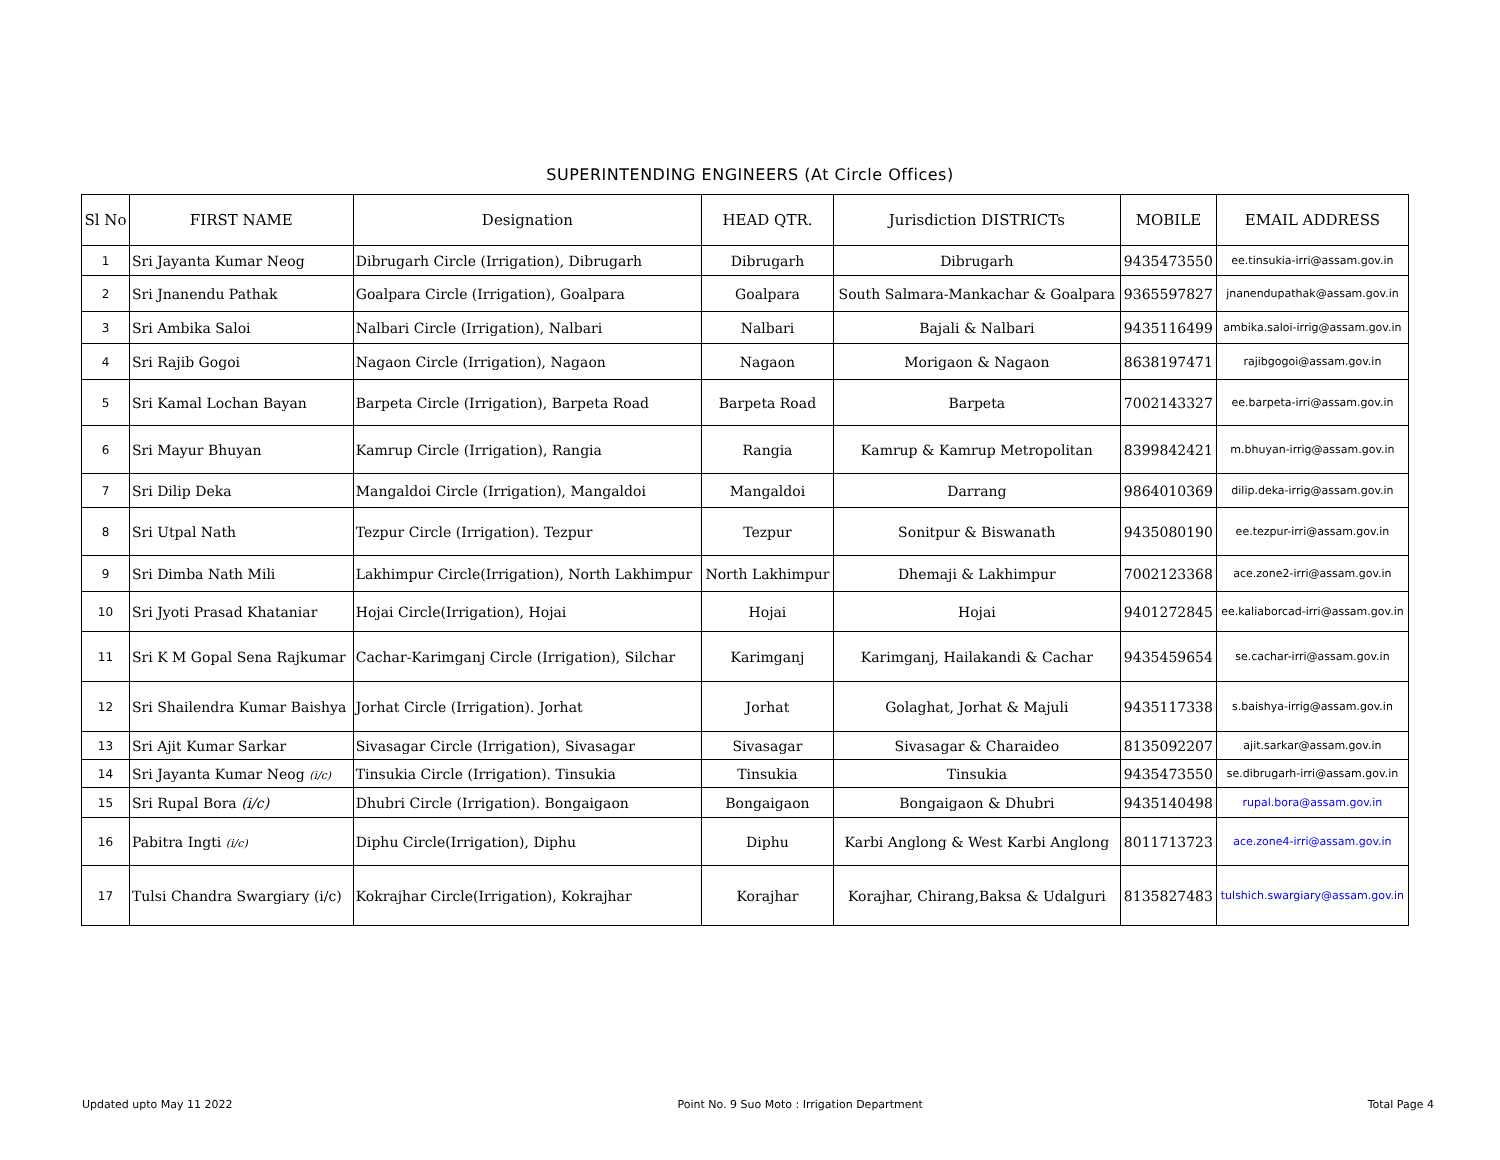SUPERINTENDING ENGINEERS (At Circle Offices)
| Sl No | FIRST NAME | Designation | HEAD QTR. | Jurisdiction DISTRICTs | MOBILE | EMAIL ADDRESS |
| --- | --- | --- | --- | --- | --- | --- |
| 1 | Sri Jayanta Kumar Neog | Dibrugarh Circle (Irrigation), Dibrugarh | Dibrugarh | Dibrugarh | 9435473550 | ee.tinsukia-irri@assam.gov.in |
| 2 | Sri Jnanendu Pathak | Goalpara Circle (Irrigation), Goalpara | Goalpara | South Salmara-Mankachar & Goalpara | 9365597827 | jnanendupathak@assam.gov.in |
| 3 | Sri Ambika Saloi | Nalbari Circle (Irrigation), Nalbari | Nalbari | Bajali & Nalbari | 9435116499 | ambika.saloi-irrig@assam.gov.in |
| 4 | Sri Rajib Gogoi | Nagaon Circle (Irrigation), Nagaon | Nagaon | Morigaon & Nagaon | 8638197471 | rajibgogoi@assam.gov.in |
| 5 | Sri Kamal Lochan Bayan | Barpeta Circle (Irrigation), Barpeta Road | Barpeta Road | Barpeta | 7002143327 | ee.barpeta-irri@assam.gov.in |
| 6 | Sri Mayur Bhuyan | Kamrup Circle (Irrigation), Rangia | Rangia | Kamrup & Kamrup Metropolitan | 8399842421 | m.bhuyan-irrig@assam.gov.in |
| 7 | Sri Dilip Deka | Mangaldoi Circle (Irrigation), Mangaldoi | Mangaldoi | Darrang | 9864010369 | dilip.deka-irrig@assam.gov.in |
| 8 | Sri Utpal Nath | Tezpur Circle (Irrigation). Tezpur | Tezpur | Sonitpur & Biswanath | 9435080190 | ee.tezpur-irri@assam.gov.in |
| 9 | Sri Dimba Nath Mili | Lakhimpur Circle(Irrigation), North Lakhimpur | North Lakhimpur | Dhemaji & Lakhimpur | 7002123368 | ace.zone2-irri@assam.gov.in |
| 10 | Sri Jyoti Prasad Khataniar | Hojai Circle(Irrigation), Hojai | Hojai | Hojai | 9401272845 | ee.kaliaborcad-irri@assam.gov.in |
| 11 | Sri K M Gopal Sena Rajkumar | Cachar-Karimganj Circle (Irrigation), Silchar | Karimganj | Karimganj, Hailakandi & Cachar | 9435459654 | se.cachar-irri@assam.gov.in |
| 12 | Sri Shailendra Kumar Baishya | Jorhat Circle (Irrigation). Jorhat | Jorhat | Golaghat, Jorhat & Majuli | 9435117338 | s.baishya-irrig@assam.gov.in |
| 13 | Sri Ajit Kumar Sarkar | Sivasagar Circle (Irrigation), Sivasagar | Sivasagar | Sivasagar & Charaideo | 8135092207 | ajit.sarkar@assam.gov.in |
| 14 | Sri Jayanta Kumar Neog (i/c) | Tinsukia Circle (Irrigation). Tinsukia | Tinsukia | Tinsukia | 9435473550 | se.dibrugarh-irri@assam.gov.in |
| 15 | Sri Rupal Bora (i/c) | Dhubri Circle (Irrigation). Bongaigaon | Bongaigaon | Bongaigaon & Dhubri | 9435140498 | rupal.bora@assam.gov.in |
| 16 | Pabitra Ingti (i/c) | Diphu Circle(Irrigation), Diphu | Diphu | Karbi Anglong & West Karbi Anglong | 8011713723 | ace.zone4-irri@assam.gov.in |
| 17 | Tulsi Chandra Swargiary (i/c) | Kokrajhar Circle(Irrigation), Kokrajhar | Korajhar | Korajhar, Chirang,Baksa & Udalguri | 8135827483 | tulshich.swargiary@assam.gov.in |
Updated upto May 11 2022 Point No. 9 Suo Moto : Irrigation Department Total Page 4